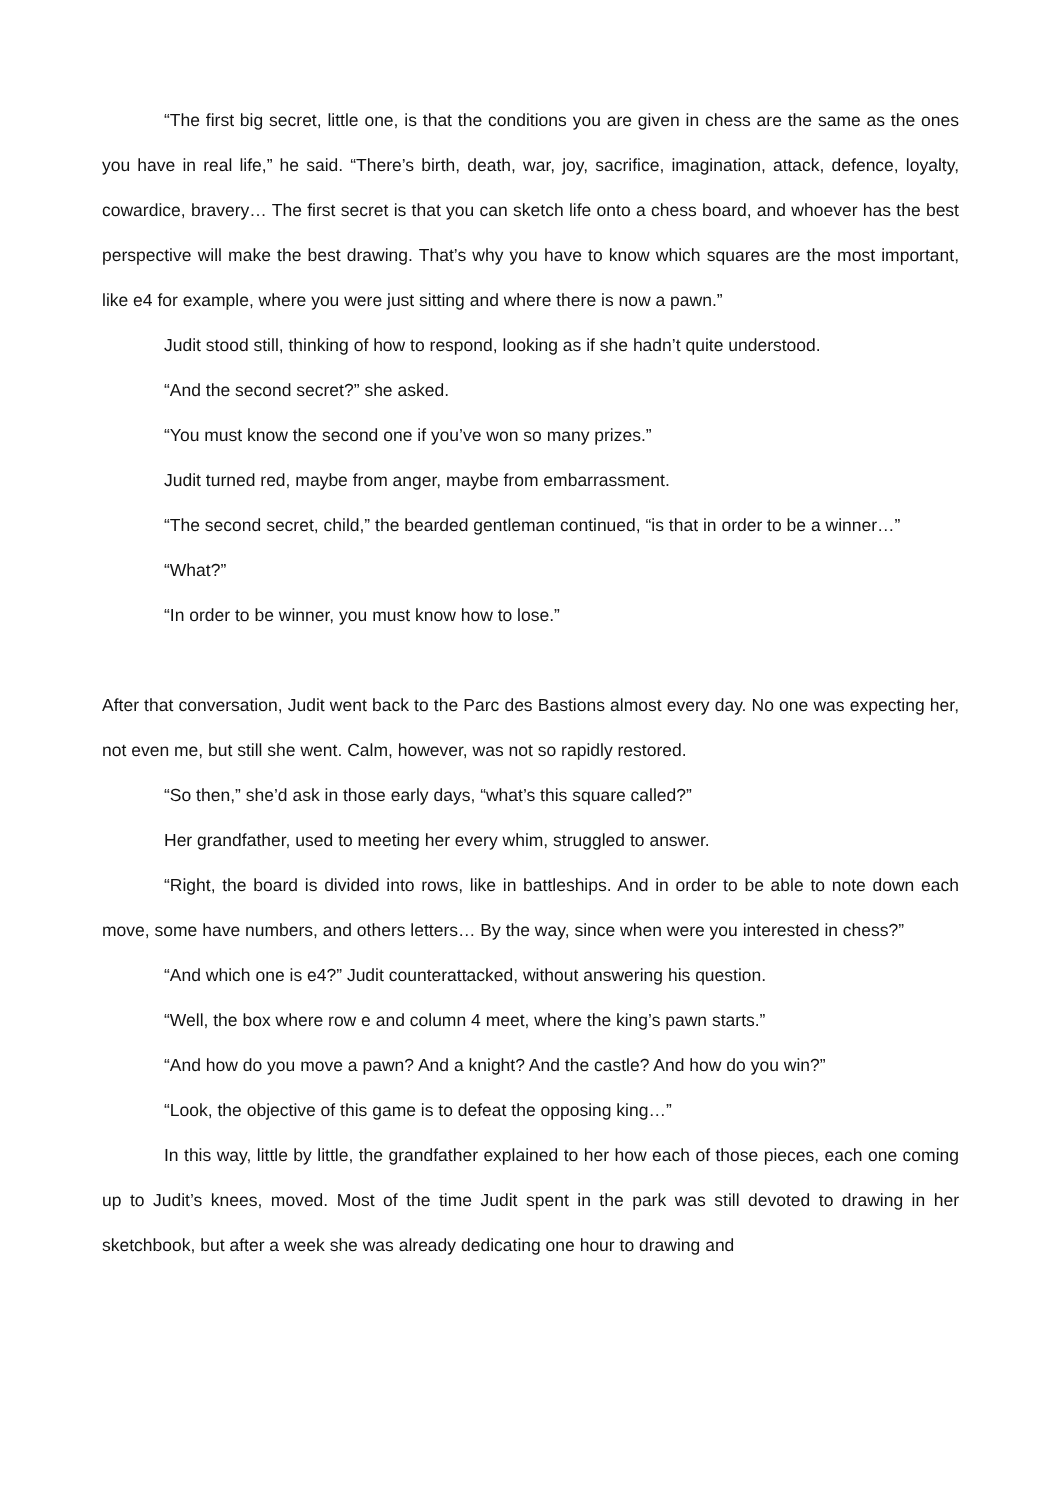“The first big secret, little one, is that the conditions you are given in chess are the same as the ones you have in real life,” he said. “There’s birth, death, war, joy, sacrifice, imagination, attack, defence, loyalty, cowardice, bravery… The first secret is that you can sketch life onto a chess board, and whoever has the best perspective will make the best drawing. That’s why you have to know which squares are the most important, like e4 for example, where you were just sitting and where there is now a pawn.”
Judit stood still, thinking of how to respond, looking as if she hadn’t quite understood.
“And the second secret?” she asked.
“You must know the second one if you’ve won so many prizes.”
Judit turned red, maybe from anger, maybe from embarrassment.
“The second secret, child,” the bearded gentleman continued, “is that in order to be a winner…”
“What?”
“In order to be winner, you must know how to lose.”
After that conversation, Judit went back to the Parc des Bastions almost every day. No one was expecting her, not even me, but still she went. Calm, however, was not so rapidly restored.
“So then,” she’d ask in those early days, “what’s this square called?”
Her grandfather, used to meeting her every whim, struggled to answer.
“Right, the board is divided into rows, like in battleships. And in order to be able to note down each move, some have numbers, and others letters… By the way, since when were you interested in chess?”
“And which one is e4?” Judit counterattacked, without answering his question.
“Well, the box where row e and column 4 meet, where the king’s pawn starts.”
“And how do you move a pawn? And a knight? And the castle? And how do you win?”
“Look, the objective of this game is to defeat the opposing king…”
In this way, little by little, the grandfather explained to her how each of those pieces, each one coming up to Judit’s knees, moved. Most of the time Judit spent in the park was still devoted to drawing in her sketchbook, but after a week she was already dedicating one hour to drawing and